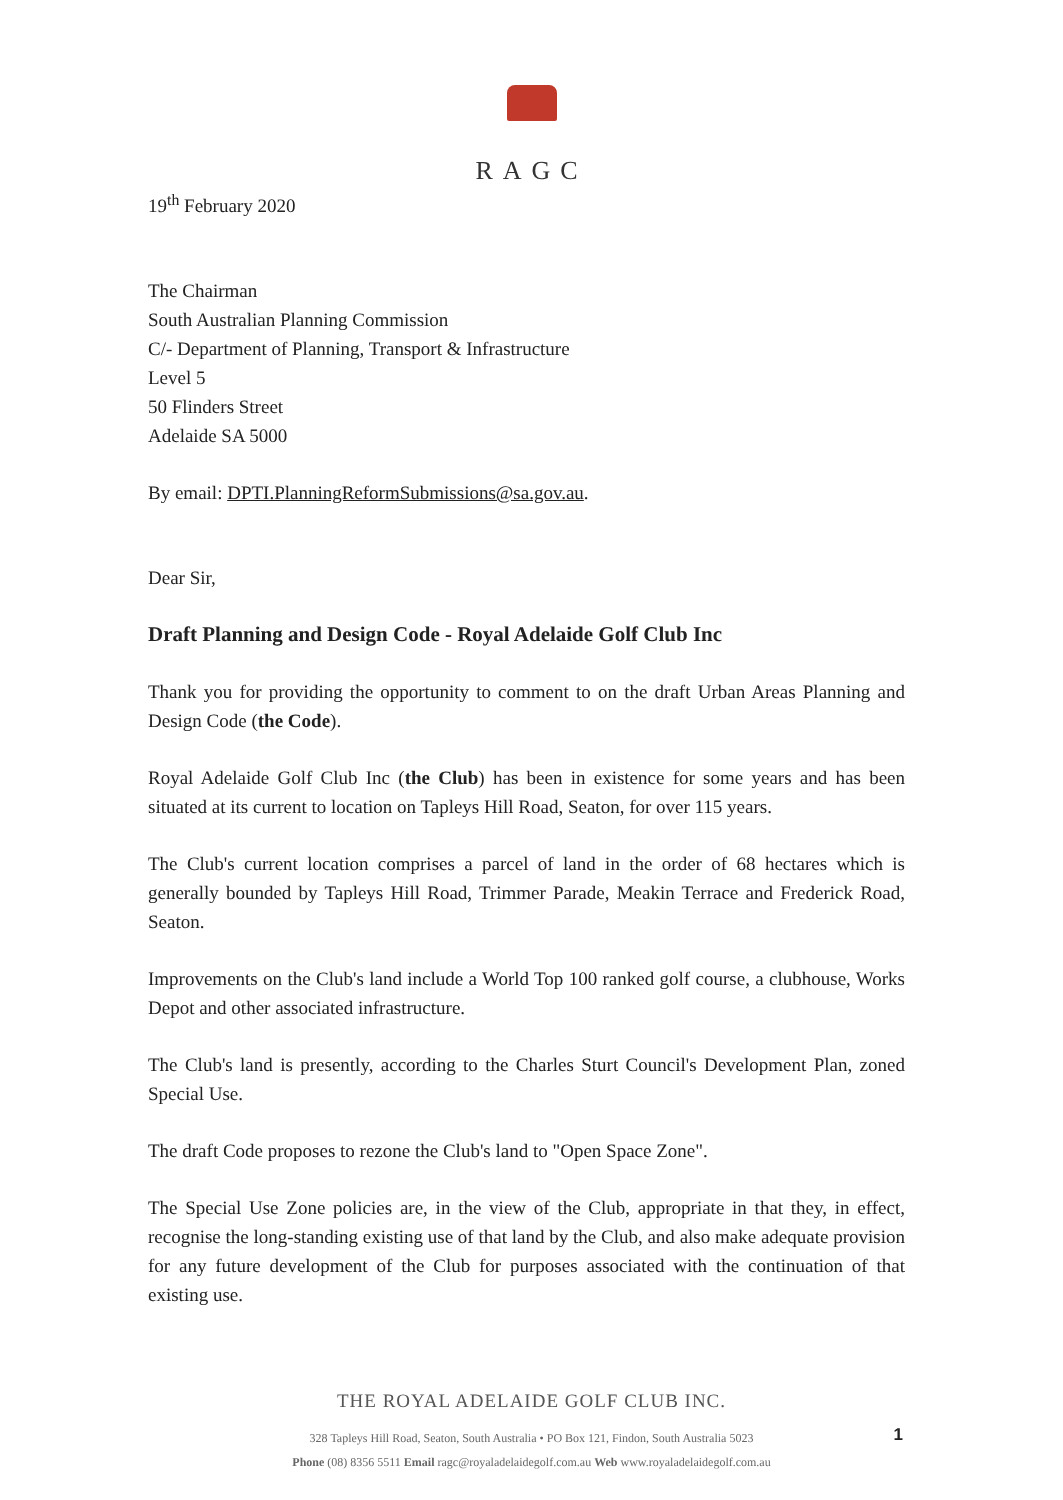RAGC
19<sup>th</sup> February 2020
The Chairman
South Australian Planning Commission
C/- Department of Planning, Transport & Infrastructure
Level 5
50 Flinders Street
Adelaide SA 5000
By email: DPTI.PlanningReformSubmissions@sa.gov.au.
Dear Sir,
Draft Planning and Design Code - Royal Adelaide Golf Club Inc
Thank you for providing the opportunity to comment to on the draft Urban Areas Planning and Design Code (the Code).
Royal Adelaide Golf Club Inc (the Club) has been in existence for some years and has been situated at its current to location on Tapleys Hill Road, Seaton, for over 115 years.
The Club's current location comprises a parcel of land in the order of 68 hectares which is generally bounded by Tapleys Hill Road, Trimmer Parade, Meakin Terrace and Frederick Road, Seaton.
Improvements on the Club's land include a World Top 100 ranked golf course, a clubhouse, Works Depot and other associated infrastructure.
The Club's land is presently, according to the Charles Sturt Council's Development Plan, zoned Special Use.
The draft Code proposes to rezone the Club's land to "Open Space Zone".
The Special Use Zone policies are, in the view of the Club, appropriate in that they, in effect, recognise the long-standing existing use of that land by the Club, and also make adequate provision for any future development of the Club for purposes associated with the continuation of that existing use.
THE ROYAL ADELAIDE GOLF CLUB INC.
328 Tapleys Hill Road, Seaton, South Australia • PO Box 121, Findon, South Australia 5023
Phone (08) 8356 5511 Email ragc@royaladelaidegolf.com.au Web www.royaladelaidegolf.com.au
1